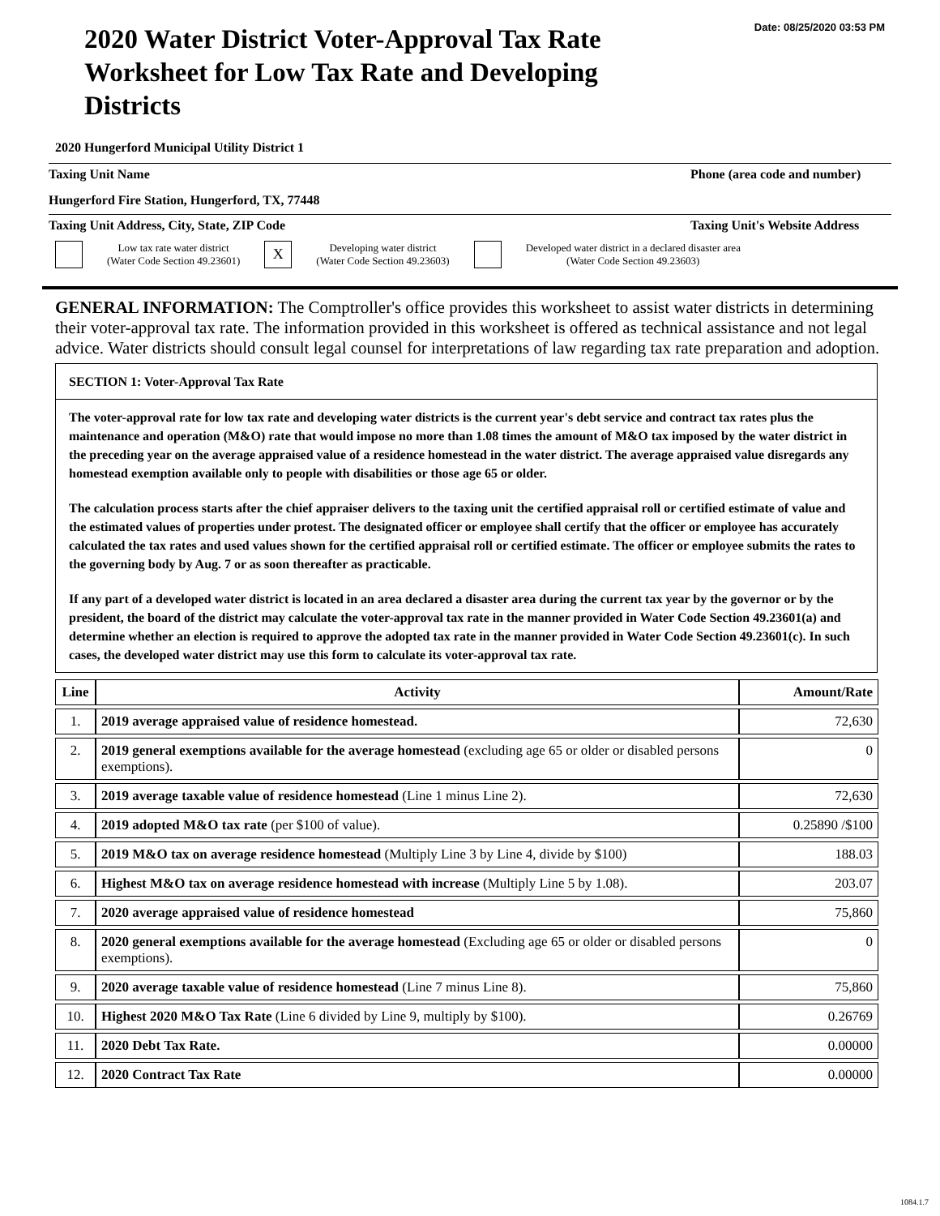Date: 08/25/2020 03:53 PM
2020 Water District Voter-Approval Tax Rate Worksheet for Low Tax Rate and Developing Districts
2020 Hungerford Municipal Utility District 1
Taxing Unit Name Phone (area code and number)
Hungerford Fire Station, Hungerford, TX, 77448
Taxing Unit Address, City, State, ZIP Code Taxing Unit's Website Address
Low tax rate water district
(Water Code Section 49.23601)
X
Developing water district
(Water Code Section 49.23603)
Developed water district in a declared disaster area
(Water Code Section 49.23603)
GENERAL INFORMATION: The Comptroller's office provides this worksheet to assist water districts in determining their voter-approval tax rate. The information provided in this worksheet is offered as technical assistance and not legal advice. Water districts should consult legal counsel for interpretations of law regarding tax rate preparation and adoption.
SECTION 1: Voter-Approval Tax Rate
The voter-approval rate for low tax rate and developing water districts is the current year's debt service and contract tax rates plus the maintenance and operation (M&O) rate that would impose no more than 1.08 times the amount of M&O tax imposed by the water district in the preceding year on the average appraised value of a residence homestead in the water district. The average appraised value disregards any homestead exemption available only to people with disabilities or those age 65 or older.
The calculation process starts after the chief appraiser delivers to the taxing unit the certified appraisal roll or certified estimate of value and the estimated values of properties under protest. The designated officer or employee shall certify that the officer or employee has accurately calculated the tax rates and used values shown for the certified appraisal roll or certified estimate. The officer or employee submits the rates to the governing body by Aug. 7 or as soon thereafter as practicable.
If any part of a developed water district is located in an area declared a disaster area during the current tax year by the governor or by the president, the board of the district may calculate the voter-approval tax rate in the manner provided in Water Code Section 49.23601(a) and determine whether an election is required to approve the adopted tax rate in the manner provided in Water Code Section 49.23601(c). In such cases, the developed water district may use this form to calculate its voter-approval tax rate.
| Line | Activity | Amount/Rate |
| --- | --- | --- |
| 1. | 2019 average appraised value of residence homestead. | 72,630 |
| 2. | 2019 general exemptions available for the average homestead (excluding age 65 or older or disabled persons exemptions). | 0 |
| 3. | 2019 average taxable value of residence homestead (Line 1 minus Line 2). | 72,630 |
| 4. | 2019 adopted M&O tax rate (per $100 of value). | 0.25890 /$100 |
| 5. | 2019 M&O tax on average residence homestead (Multiply Line 3 by Line 4, divide by $100) | 188.03 |
| 6. | Highest M&O tax on average residence homestead with increase (Multiply Line 5 by 1.08). | 203.07 |
| 7. | 2020 average appraised value of residence homestead | 75,860 |
| 8. | 2020 general exemptions available for the average homestead (Excluding age 65 or older or disabled persons exemptions). | 0 |
| 9. | 2020 average taxable value of residence homestead (Line 7 minus Line 8). | 75,860 |
| 10. | Highest 2020 M&O Tax Rate (Line 6 divided by Line 9, multiply by $100). | 0.26769 |
| 11. | 2020 Debt Tax Rate. | 0.00000 |
| 12. | 2020 Contract Tax Rate | 0.00000 |
1084.1.7